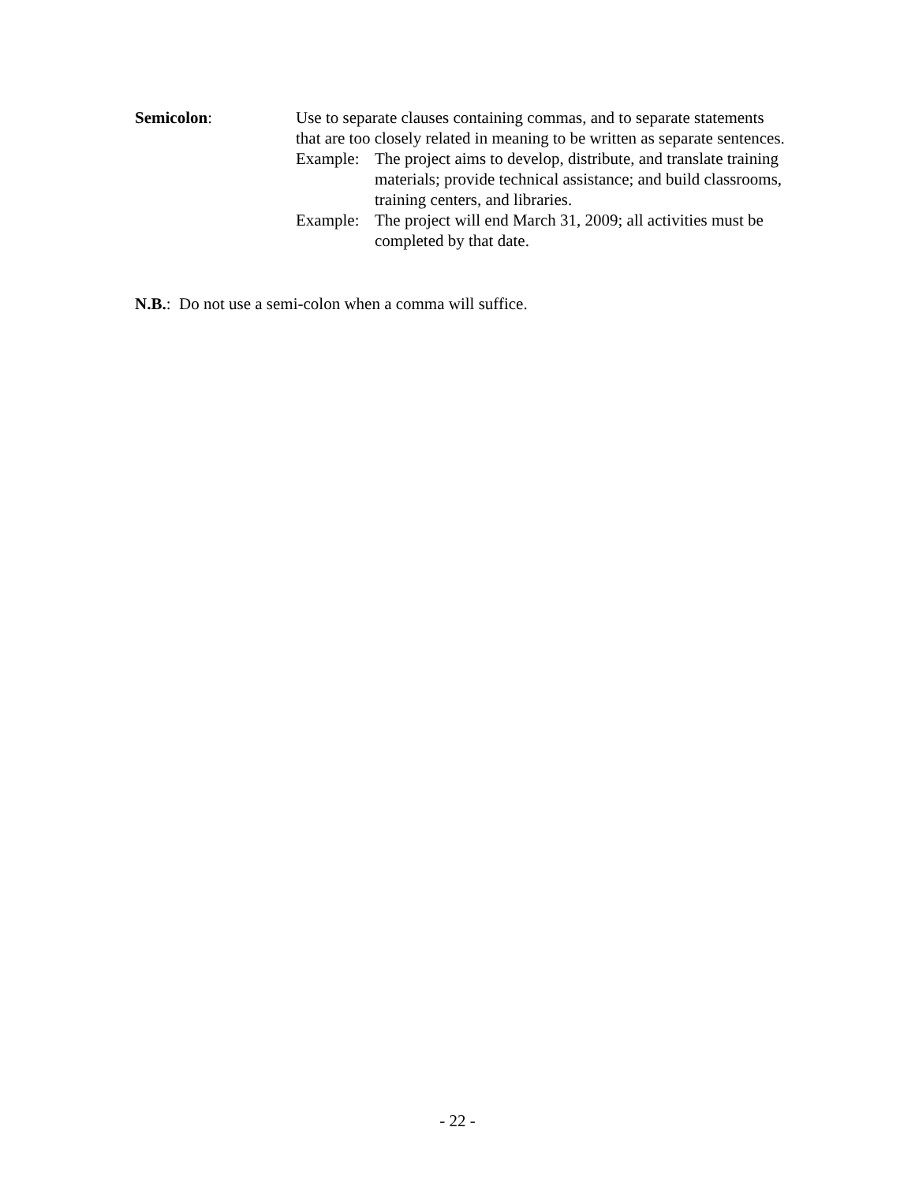Semicolon: Use to separate clauses containing commas, and to separate statements that are too closely related in meaning to be written as separate sentences.
Example: The project aims to develop, distribute, and translate training materials; provide technical assistance; and build classrooms, training centers, and libraries.
Example: The project will end March 31, 2009; all activities must be completed by that date.
N.B.: Do not use a semi-colon when a comma will suffice.
- 22 -